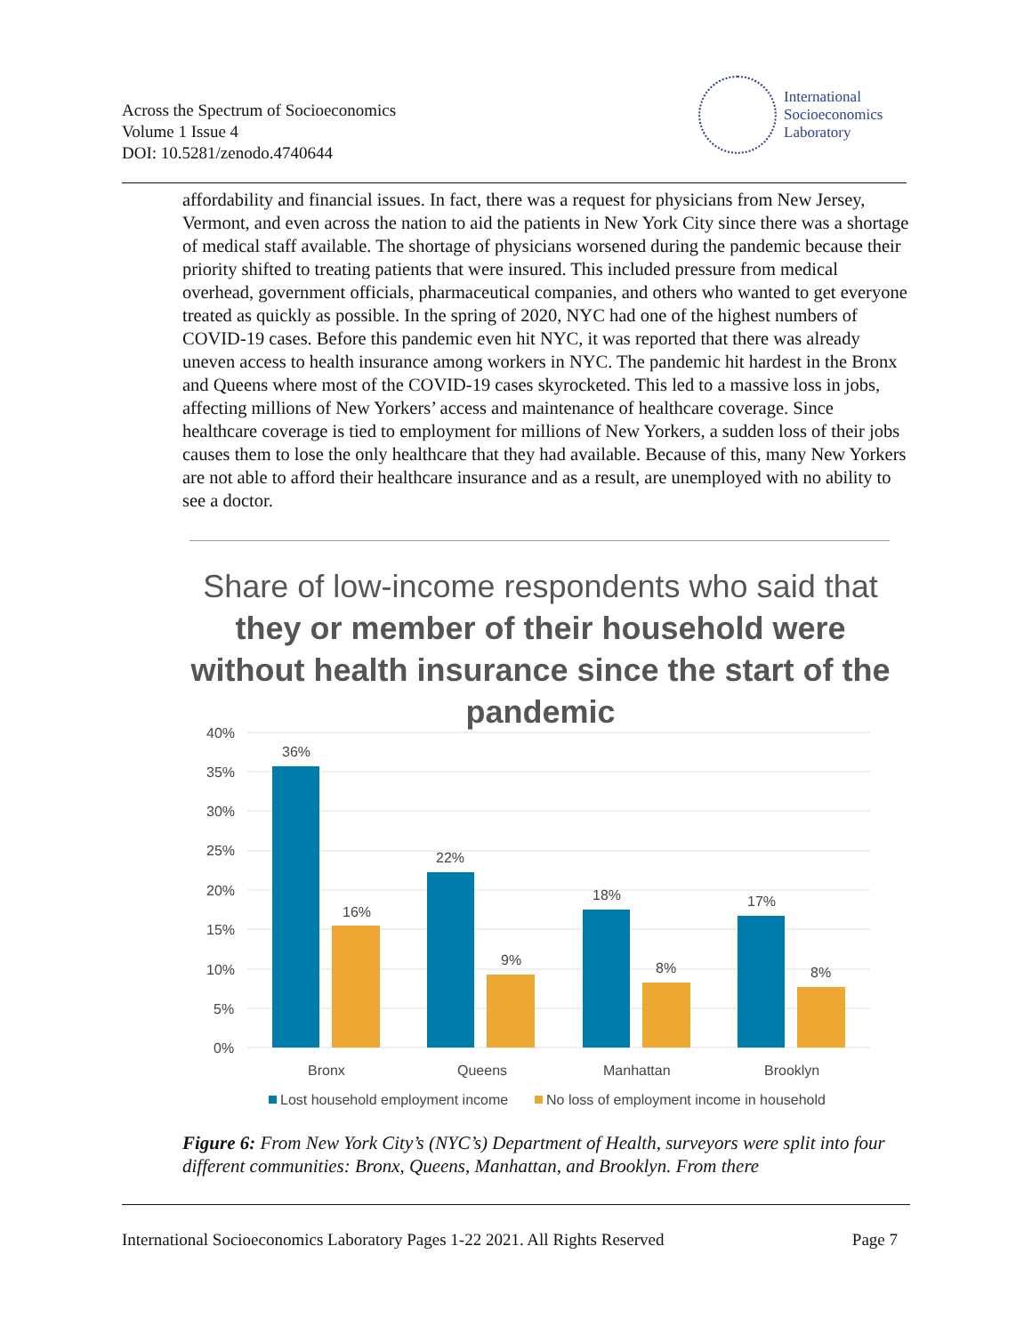Across the Spectrum of Socioeconomics
Volume 1 Issue 4
DOI: 10.5281/zenodo.4740644
International
Socioeconomics
Laboratory
affordability and financial issues. In fact, there was a request for physicians from New Jersey, Vermont, and even across the nation to aid the patients in New York City since there was a shortage of medical staff available. The shortage of physicians worsened during the pandemic because their priority shifted to treating patients that were insured. This included pressure from medical overhead, government officials, pharmaceutical companies, and others who wanted to get everyone treated as quickly as possible. In the spring of 2020, NYC had one of the highest numbers of COVID-19 cases. Before this pandemic even hit NYC, it was reported that there was already uneven access to health insurance among workers in NYC. The pandemic hit hardest in the Bronx and Queens where most of the COVID-19 cases skyrocketed. This led to a massive loss in jobs, affecting millions of New Yorkers’ access and maintenance of healthcare coverage. Since healthcare coverage is tied to employment for millions of New Yorkers, a sudden loss of their jobs causes them to lose the only healthcare that they had available. Because of this, many New Yorkers are not able to afford their healthcare insurance and as a result, are unemployed with no ability to see a doctor.
Share of low-income respondents who said that
they or member of their household were without health insurance since the start of the pandemic
40%
35%
30%
25%
20%
15%
10%
5%
0%
36%
16%
22%
9%
18%
8%
17%
8%
Bronx
Queens
Manhattan
Brooklyn
Lost household employment income
No loss of employment income in household
Figure 6: From New York City’s (NYC’s) Department of Health, surveyors were split into four different communities: Bronx, Queens, Manhattan, and Brooklyn. From there
International Socioeconomics Laboratory Pages 1-22 2021. All Rights Reserved Page 7